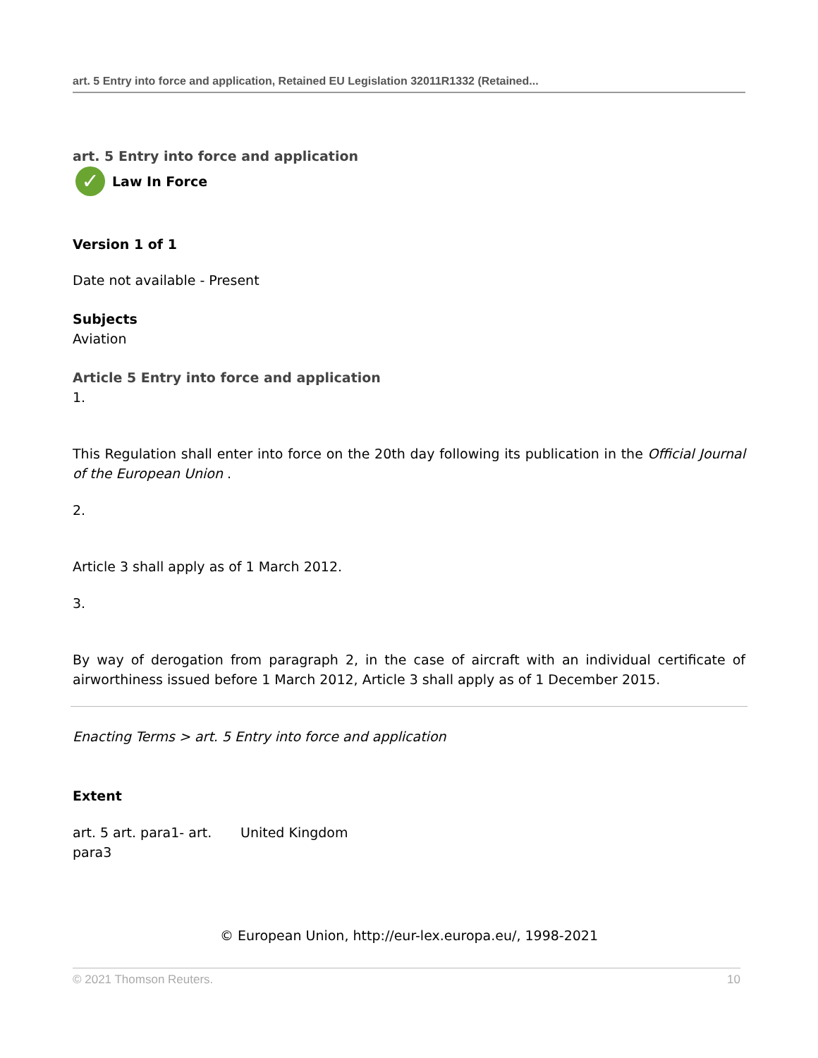art. 5 Entry into force and application, Retained EU Legislation 32011R1332 (Retained...
art. 5 Entry into force and application
✓ Law In Force
Version 1 of 1
Date not available - Present
Subjects
Aviation
Article 5 Entry into force and application
1.
This Regulation shall enter into force on the 20th day following its publication in the Official Journal of the European Union .
2.
Article 3 shall apply as of 1 March 2012.
3.
By way of derogation from paragraph 2, in the case of aircraft with an individual certificate of airworthiness issued before 1 March 2012, Article 3 shall apply as of 1 December 2015.
Enacting Terms > art. 5 Entry into force and application
Extent
| art. 5 art. para1- art. para3 | United Kingdom |
© European Union, http://eur-lex.europa.eu/, 1998-2021
© 2021 Thomson Reuters. 10